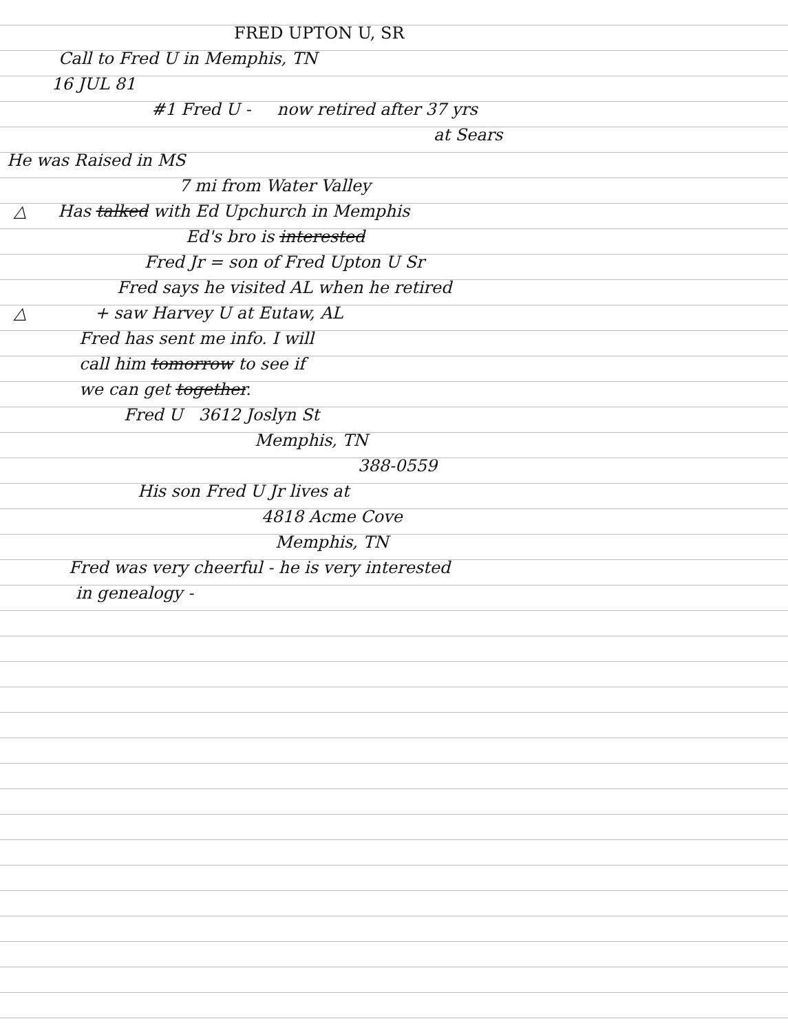FRED UPTON U, SR
Call to Fred U in Memphis, TN
16 JUL 81
#1 Fred U - now retired after 37 yrs
at Sears
He was Raised in MS
7 mi from Water Valley
△ Has talked with Ed Upchurch in Memphis
Ed's bro is interested
Fred Jr = son of Fred Upton U Sr
Fred says he visited AL when he retired
△ + saw Harvey U at Eutaw, AL
Fred has sent me info. I will
call him tomorrow to see if
we can get together.
Fred U 3612 Joslyn St
Memphis, TN
388-0559
His son Fred U Jr lives at
4818 Acme Cove
Memphis, TN
Fred was very cheerful - he is very interested
in genealogy -